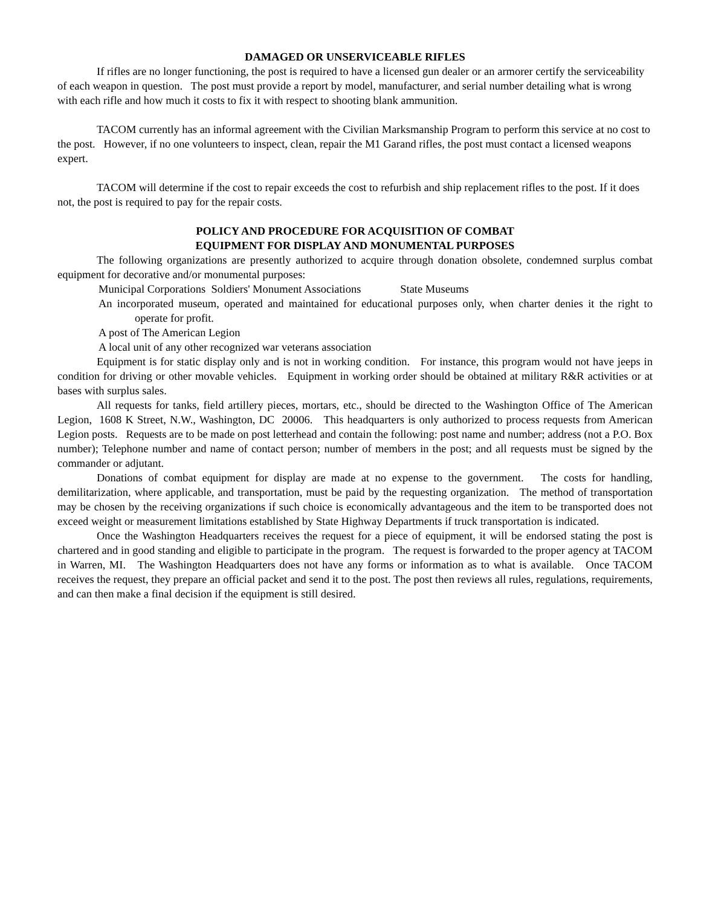DAMAGED OR UNSERVICEABLE RIFLES
If rifles are no longer functioning, the post is required to have a licensed gun dealer or an armorer certify the serviceability of each weapon in question. The post must provide a report by model, manufacturer, and serial number detailing what is wrong with each rifle and how much it costs to fix it with respect to shooting blank ammunition.
TACOM currently has an informal agreement with the Civilian Marksmanship Program to perform this service at no cost to the post. However, if no one volunteers to inspect, clean, repair the M1 Garand rifles, the post must contact a licensed weapons expert.
TACOM will determine if the cost to repair exceeds the cost to refurbish and ship replacement rifles to the post. If it does not, the post is required to pay for the repair costs.
POLICY AND PROCEDURE FOR ACQUISITION OF COMBAT
EQUIPMENT FOR DISPLAY AND MONUMENTAL PURPOSES
The following organizations are presently authorized to acquire through donation obsolete, condemned surplus combat equipment for decorative and/or monumental purposes:
Municipal Corporations Soldiers' Monument Associations State Museums
An incorporated museum, operated and maintained for educational purposes only, when charter denies it the right to operate for profit.
A post of The American Legion
A local unit of any other recognized war veterans association
Equipment is for static display only and is not in working condition. For instance, this program would not have jeeps in condition for driving or other movable vehicles. Equipment in working order should be obtained at military R&R activities or at bases with surplus sales.
All requests for tanks, field artillery pieces, mortars, etc., should be directed to the Washington Office of The American Legion, 1608 K Street, N.W., Washington, DC 20006. This headquarters is only authorized to process requests from American Legion posts. Requests are to be made on post letterhead and contain the following: post name and number; address (not a P.O. Box number); Telephone number and name of contact person; number of members in the post; and all requests must be signed by the commander or adjutant.
Donations of combat equipment for display are made at no expense to the government. The costs for handling, demilitarization, where applicable, and transportation, must be paid by the requesting organization. The method of transportation may be chosen by the receiving organizations if such choice is economically advantageous and the item to be transported does not exceed weight or measurement limitations established by State Highway Departments if truck transportation is indicated.
Once the Washington Headquarters receives the request for a piece of equipment, it will be endorsed stating the post is chartered and in good standing and eligible to participate in the program. The request is forwarded to the proper agency at TACOM in Warren, MI. The Washington Headquarters does not have any forms or information as to what is available. Once TACOM receives the request, they prepare an official packet and send it to the post. The post then reviews all rules, regulations, requirements, and can then make a final decision if the equipment is still desired.